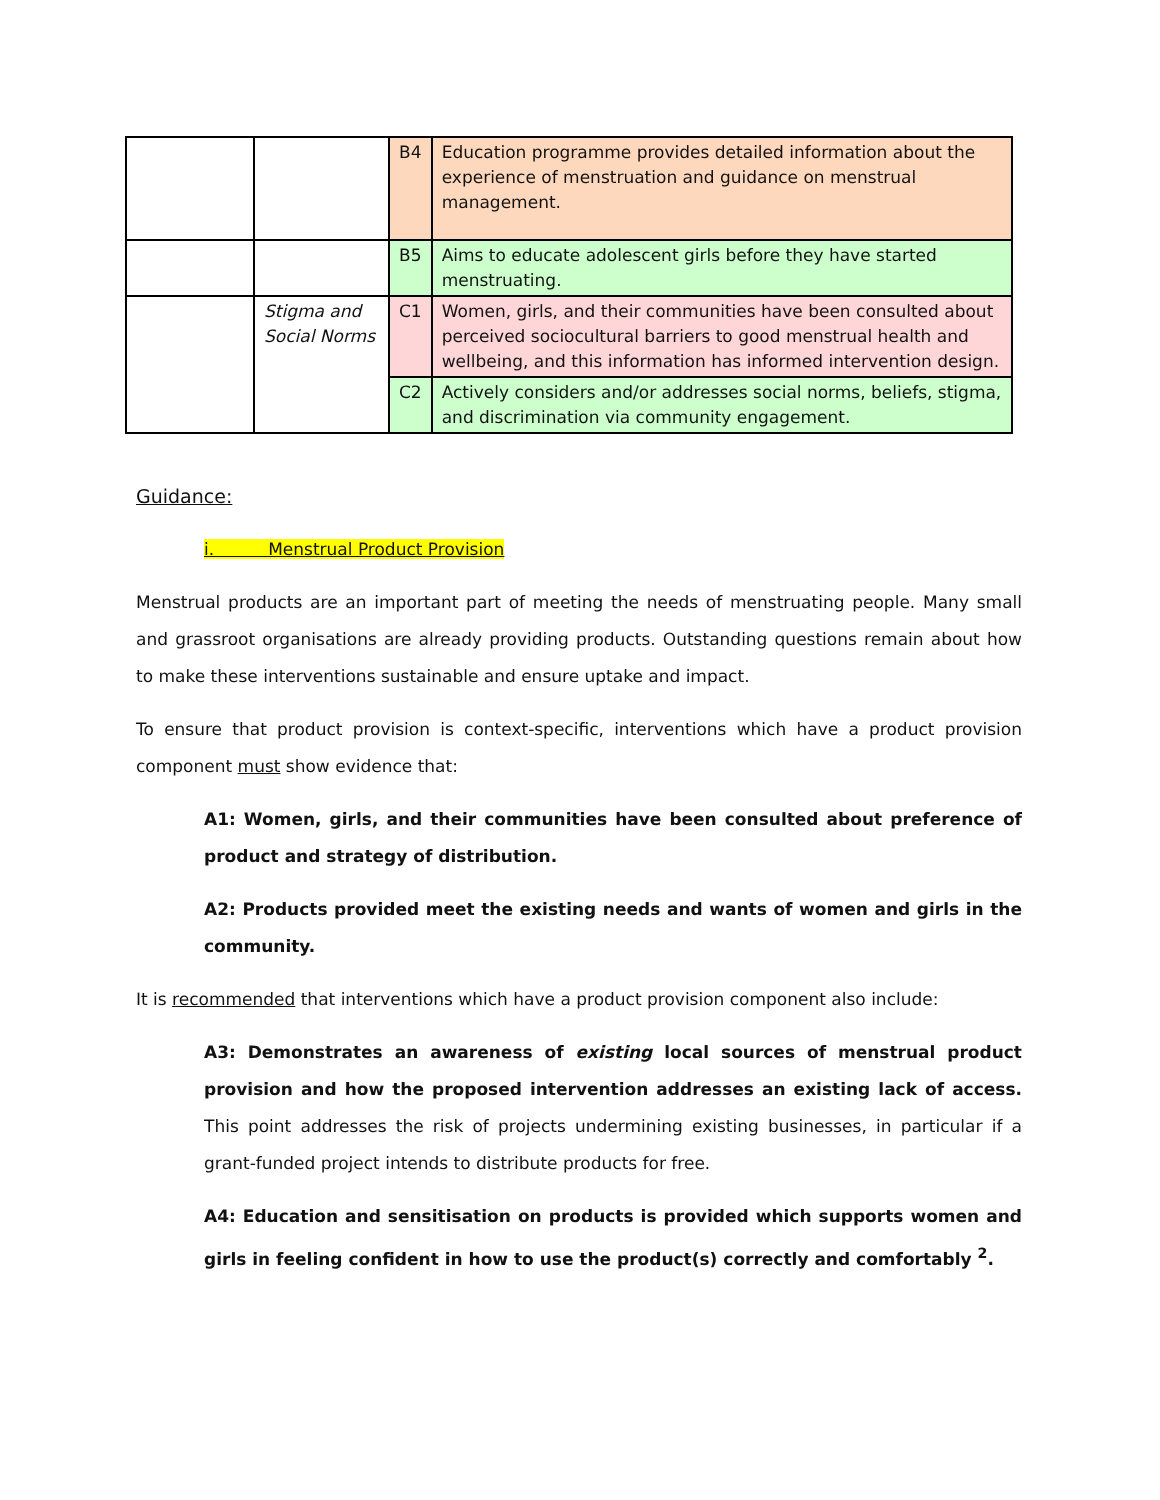| | | B4 | Education programme provides detailed information about the experience of menstruation and guidance on menstrual management. |
| | | B5 | Aims to educate adolescent girls before they have started menstruating. |
| | Stigma and Social Norms | C1 | Women, girls, and their communities have been consulted about perceived sociocultural barriers to good menstrual health and wellbeing, and this information has informed intervention design. |
| | | C2 | Actively considers and/or addresses social norms, beliefs, stigma, and discrimination via community engagement. |
Guidance:
i. Menstrual Product Provision
Menstrual products are an important part of meeting the needs of menstruating people. Many small and grassroot organisations are already providing products. Outstanding questions remain about how to make these interventions sustainable and ensure uptake and impact.
To ensure that product provision is context-specific, interventions which have a product provision component must show evidence that:
A1: Women, girls, and their communities have been consulted about preference of product and strategy of distribution.
A2: Products provided meet the existing needs and wants of women and girls in the community.
It is recommended that interventions which have a product provision component also include:
A3: Demonstrates an awareness of existing local sources of menstrual product provision and how the proposed intervention addresses an existing lack of access. This point addresses the risk of projects undermining existing businesses, in particular if a grant-funded project intends to distribute products for free.
A4: Education and sensitisation on products is provided which supports women and girls in feeling confident in how to use the product(s) correctly and comfortably <sup>2</sup>.